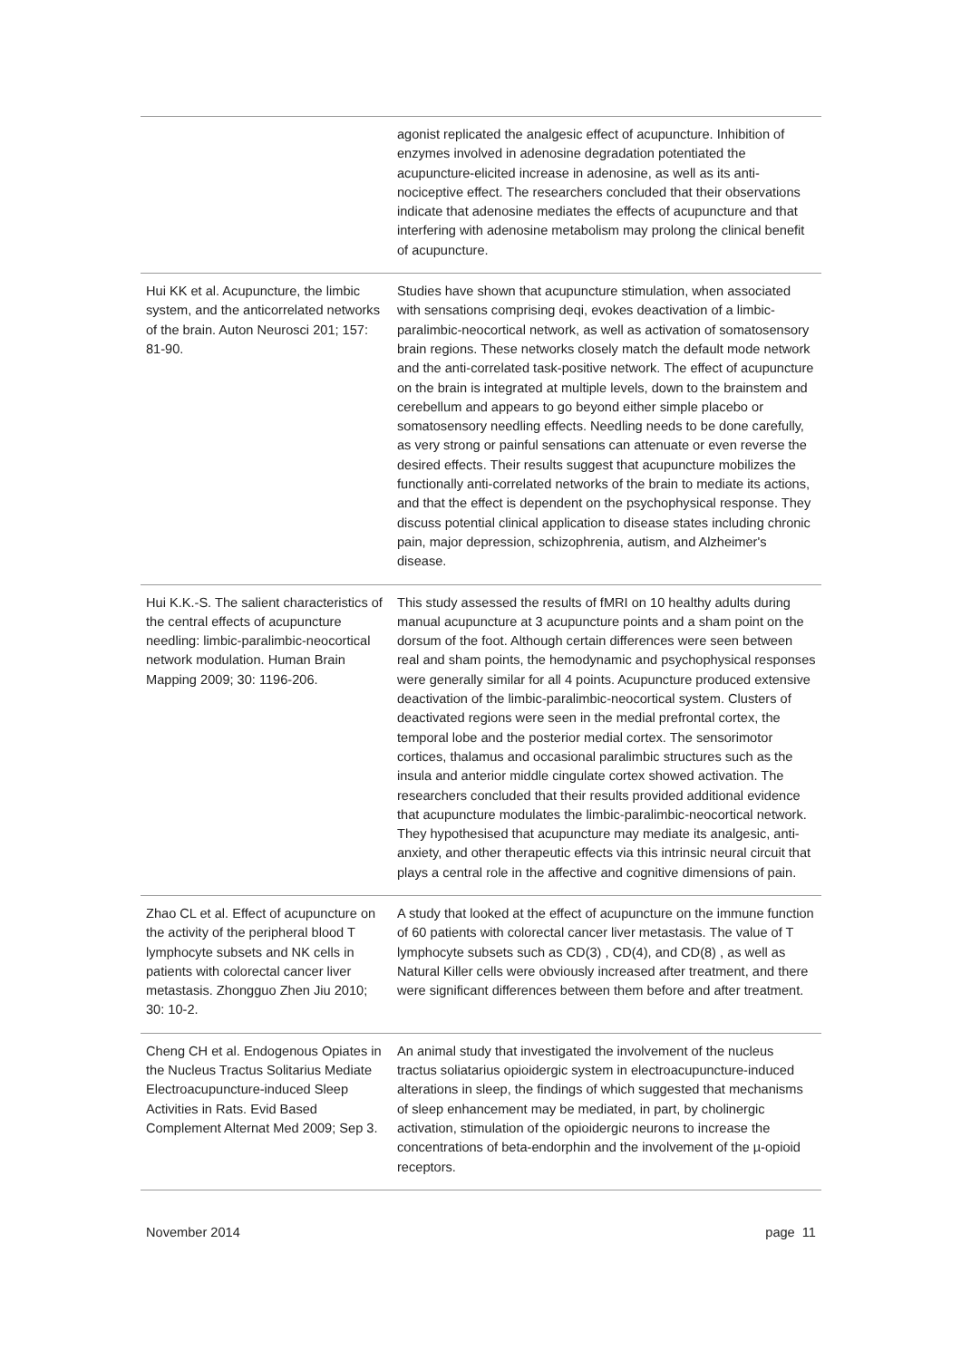| | agonist replicated the analgesic effect of acupuncture. Inhibition of enzymes involved in adenosine degradation potentiated the acupuncture-elicited increase in adenosine, as well as its anti-nociceptive effect. The researchers concluded that their observations indicate that adenosine mediates the effects of acupuncture and that interfering with adenosine metabolism may prolong the clinical benefit of acupuncture. |
| Hui KK et al. Acupuncture, the limbic system, and the anticorrelated networks of the brain. Auton Neurosci 201; 157: 81-90. | Studies have shown that acupuncture stimulation, when associated with sensations comprising deqi, evokes deactivation of a limbic-paralimbic-neocortical network, as well as activation of somatosensory brain regions. These networks closely match the default mode network and the anti-correlated task-positive network. The effect of acupuncture on the brain is integrated at multiple levels, down to the brainstem and cerebellum and appears to go beyond either simple placebo or somatosensory needling effects. Needling needs to be done carefully, as very strong or painful sensations can attenuate or even reverse the desired effects. Their results suggest that acupuncture mobilizes the functionally anti-correlated networks of the brain to mediate its actions, and that the effect is dependent on the psychophysical response. They discuss potential clinical application to disease states including chronic pain, major depression, schizophrenia, autism, and Alzheimer's disease. |
| Hui K.K.-S. The salient characteristics of the central effects of acupuncture needling: limbic-paralimbic-neocortical network modulation. Human Brain Mapping 2009; 30: 1196-206. | This study assessed the results of fMRI on 10 healthy adults during manual acupuncture at 3 acupuncture points and a sham point on the dorsum of the foot. Although certain differences were seen between real and sham points, the hemodynamic and psychophysical responses were generally similar for all 4 points. Acupuncture produced extensive deactivation of the limbic-paralimbic-neocortical system. Clusters of deactivated regions were seen in the medial prefrontal cortex, the temporal lobe and the posterior medial cortex. The sensorimotor cortices, thalamus and occasional paralimbic structures such as the insula and anterior middle cingulate cortex showed activation. The researchers concluded that their results provided additional evidence that acupuncture modulates the limbic-paralimbic-neocortical network. They hypothesised that acupuncture may mediate its analgesic, anti-anxiety, and other therapeutic effects via this intrinsic neural circuit that plays a central role in the affective and cognitive dimensions of pain. |
| Zhao CL et al. Effect of acupuncture on the activity of the peripheral blood T lymphocyte subsets and NK cells in patients with colorectal cancer liver metastasis. Zhongguo Zhen Jiu 2010; 30: 10-2. | A study that looked at the effect of acupuncture on the immune function of 60 patients with colorectal cancer liver metastasis. The value of T lymphocyte subsets such as CD(3) , CD(4), and CD(8) , as well as Natural Killer cells were obviously increased after treatment, and there were significant differences between them before and after treatment. |
| Cheng CH et al. Endogenous Opiates in the Nucleus Tractus Solitarius Mediate Electroacupuncture-induced Sleep Activities in Rats. Evid Based Complement Alternat Med 2009; Sep 3. | An animal study that investigated the involvement of the nucleus tractus soliatarius opioidergic system in electroacupuncture-induced alterations in sleep, the findings of which suggested that mechanisms of sleep enhancement may be mediated, in part, by cholinergic activation, stimulation of the opioidergic neurons to increase the concentrations of beta-endorphin and the involvement of the µ-opioid receptors. |
November 2014 page 11